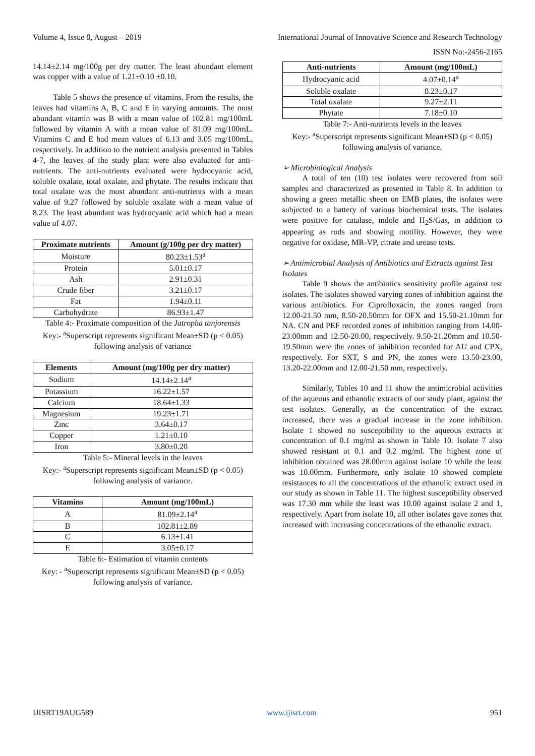Volume 4, Issue 8, August – 2019 International Journal of Innovative Science and Research Technology
ISSN No:-2456-2165
14.14±2.14 mg/100g per dry matter. The least abundant element was copper with a value of 1.21±0.10 ±0.10.
Table 5 shows the presence of vitamins. From the results, the leaves had vitamins A, B, C and E in varying amounts. The most abundant vitamin was B with a mean value of 102.81 mg/100mL followed by vitamin A with a mean value of 81.09 mg/100mL. Vitamins C and E had mean values of 6.13 and 3.05 mg/100mL, respectively. In addition to the nutrient analysis presented in Tables 4-7, the leaves of the study plant were also evaluated for anti-nutrients. The anti-nutrients evaluated were hydrocyanic acid, soluble oxalate, total oxalate, and phytate. The results indicate that total oxalate was the most abundant anti-nutrients with a mean value of 9.27 followed by soluble oxalate with a mean value of 8.23. The least abundant was hydrocyanic acid which had a mean value of 4.07.
| Proximate nutrients | Amount (g/100g per dry matter) |
| --- | --- |
| Moisture | 80.23±1.53<sup>a</sup> |
| Protein | 5.01±0.17 |
| Ash | 2.91±0.31 |
| Crude fiber | 3.21±0.17 |
| Fat | 1.94±0.11 |
| Carbohydrate | 86.93±1.47 |
Table 4:- Proximate composition of the Jatropha tanjorensis
Key:- <sup>a</sup>Superscript represents significant Mean±SD (p < 0.05) following analysis of variance
| Elements | Amount (mg/100g per dry matter) |
| --- | --- |
| Sodium | 14.14±2.14<sup>a</sup> |
| Potassium | 16.22±1.57 |
| Calcium | 18.64±1.33 |
| Magnesium | 19.23±1.71 |
| Zinc | 3.64±0.17 |
| Copper | 1.21±0.10 |
| Iron | 3.80±0.20 |
Table 5:- Mineral levels in the leaves
Key:- <sup>a</sup>Superscript represents significant Mean±SD (p < 0.05) following analysis of variance.
| Vitamins | Amount (mg/100mL) |
| --- | --- |
| A | 81.09±2.14<sup>a</sup> |
| B | 102.81±2.89 |
| C | 6.13±1.41 |
| E | 3.05±0.17 |
Table 6:- Estimation of vitamin contents
Key: - <sup>a</sup>Superscript represents significant Mean±SD (p < 0.05) following analysis of variance.
| Anti-nutrients | Amount (mg/100mL) |
| --- | --- |
| Hydrocyanic acid | 4.07±0.14<sup>a</sup> |
| Soluble oxalate | 8.23±0.17 |
| Total oxalate | 9.27±2.11 |
| Phytate | 7.18±0.10 |
Table 7:- Anti-nutrients levels in the leaves
Key:- <sup>a</sup>Superscript represents significant Mean±SD (p < 0.05) following analysis of variance.
➢ Microbiological Analysis
A total of ten (10) test isolates were recovered from soil samples and characterized as presented in Table 8. In addition to showing a green metallic sheen on EMB plates, the isolates were subjected to a battery of various biochemical tests. The isolates were positive for catalase, indole and H<sub>2</sub>S/Gas, in addition to appearing as rods and showing motility. However, they were negative for oxidase, MR-VP, citrate and urease tests.
➢ Antimicrobial Analysis of Antibiotics and Extracts against Test Isolates
Table 9 shows the antibiotics sensitivity profile against test isolates. The isolates showed varying zones of inhibition against the various antibiotics. For Ciprofloxacin, the zones ranged from 12.00-21.50 mm, 8.50-20.50mm for OFX and 15.50-21.10mm for NA. CN and PEF recorded zones of inhibition ranging from 14.00-23.00mm and 12.50-20.00, respectively. 9.50-21.20mm and 10.50-19.50mm were the zones of inhibition recorded for AU and CPX, respectively. For SXT, S and PN, the zones were 13.50-23.00, 13.20-22.00mm and 12.00-21.50 mm, respectively.
Similarly, Tables 10 and 11 show the antimicrobial activities of the aqueous and ethanolic extracts of our study plant, against the test isolates. Generally, as the concentration of the extract increased, there was a gradual increase in the zone inhibition. Isolate 1 showed no susceptibility to the aqueous extracts at concentration of 0.1 mg/ml as shown in Table 10. Isolate 7 also showed resistant at 0.1 and 0.2 mg/ml. The highest zone of inhibition obtained was 28.00mm against isolate 10 while the least was 10.00mm. Furthermore, only isolate 10 showed complete resistances to all the concentrations of the ethanolic extract used in our study as shown in Table 11. The highest susceptibility observed was 17.30 mm while the least was 10.00 against isolate 2 and 1, respectively. Apart from isolate 10, all other isolates gave zones that increased with increasing concentrations of the ethanolic extract.
IJISRT19AUG589 www.ijisrt.com 951